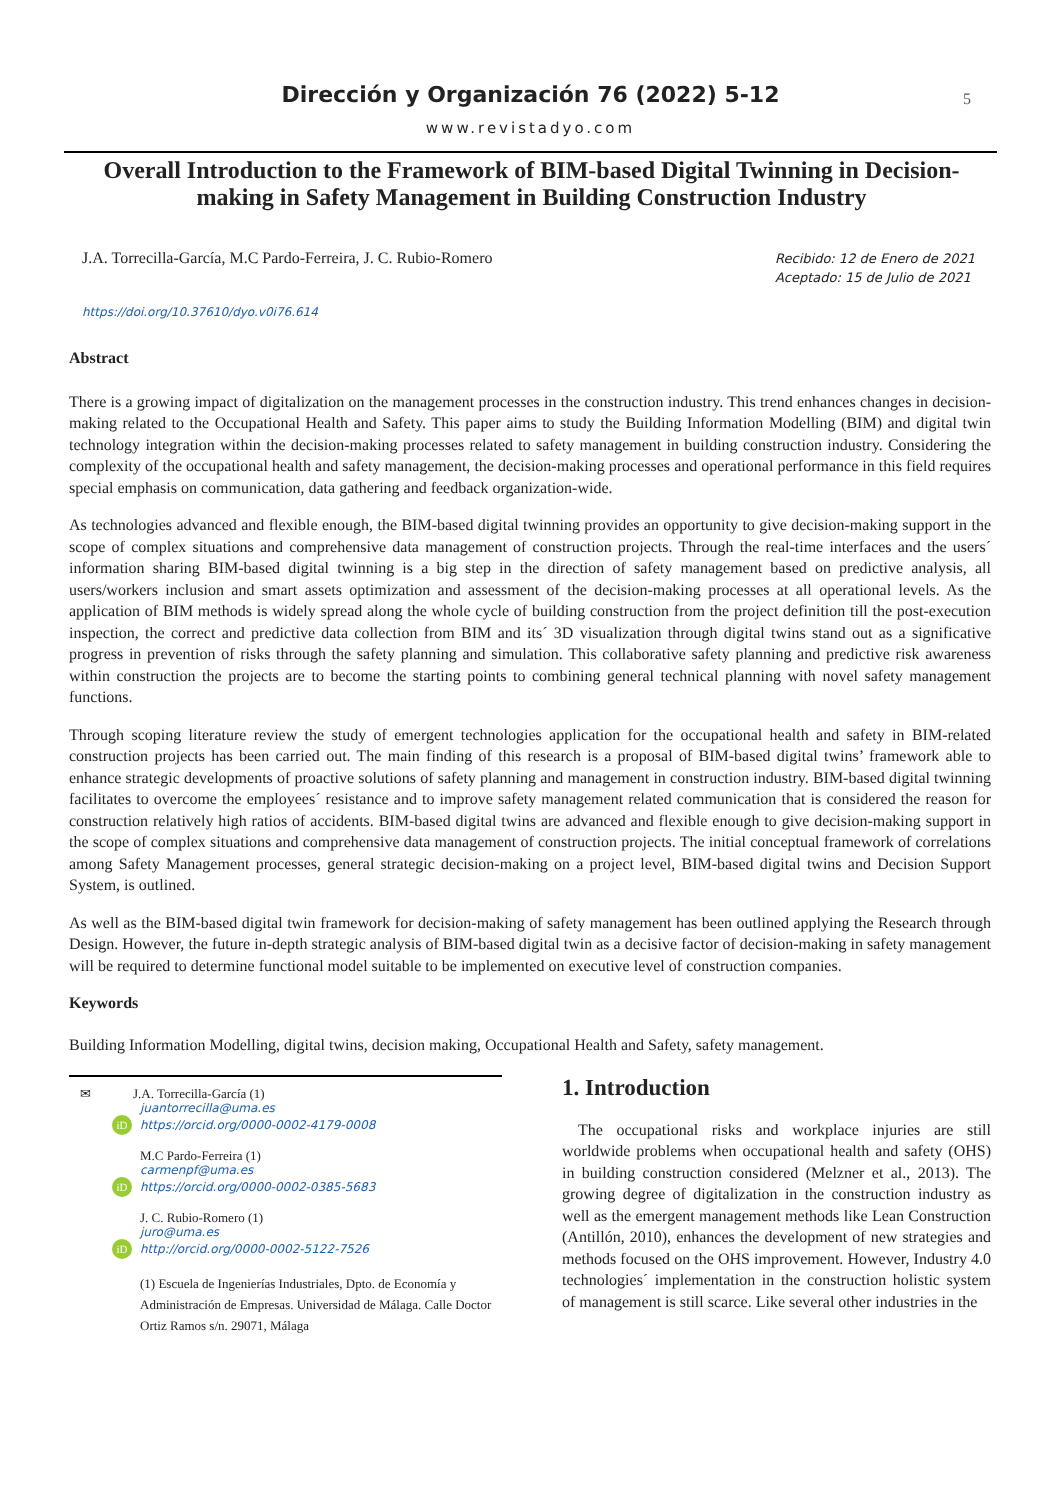Dirección y Organización 76 (2022) 5-12
5
www.revistadyo.com
Overall Introduction to the Framework of BIM-based Digital Twinning in Decision-making in Safety Management in Building Construction Industry
J.A. Torrecilla-García, M.C Pardo-Ferreira, J. C. Rubio-Romero
Recibido: 12 de Enero de 2021
Aceptado: 15 de Julio de 2021
https://doi.org/10.37610/dyo.v0i76.614
Abstract
There is a growing impact of digitalization on the management processes in the construction industry. This trend enhances changes in decision-making related to the Occupational Health and Safety. This paper aims to study the Building Information Modelling (BIM) and digital twin technology integration within the decision-making processes related to safety management in building construction industry. Considering the complexity of the occupational health and safety management, the decision-making processes and operational performance in this field requires special emphasis on communication, data gathering and feedback organization-wide.
As technologies advanced and flexible enough, the BIM-based digital twinning provides an opportunity to give decision-making support in the scope of complex situations and comprehensive data management of construction projects. Through the real-time interfaces and the users´ information sharing BIM-based digital twinning is a big step in the direction of safety management based on predictive analysis, all users/workers inclusion and smart assets optimization and assessment of the decision-making processes at all operational levels. As the application of BIM methods is widely spread along the whole cycle of building construction from the project definition till the post-execution inspection, the correct and predictive data collection from BIM and its´ 3D visualization through digital twins stand out as a significative progress in prevention of risks through the safety planning and simulation. This collaborative safety planning and predictive risk awareness within construction the projects are to become the starting points to combining general technical planning with novel safety management functions.
Through scoping literature review the study of emergent technologies application for the occupational health and safety in BIM-related construction projects has been carried out. The main finding of this research is a proposal of BIM-based digital twins’ framework able to enhance strategic developments of proactive solutions of safety planning and management in construction industry. BIM-based digital twinning facilitates to overcome the employees´ resistance and to improve safety management related communication that is considered the reason for construction relatively high ratios of accidents. BIM-based digital twins are advanced and flexible enough to give decision-making support in the scope of complex situations and comprehensive data management of construction projects. The initial conceptual framework of correlations among Safety Management processes, general strategic decision-making on a project level, BIM-based digital twins and Decision Support System, is outlined.
As well as the BIM-based digital twin framework for decision-making of safety management has been outlined applying the Research through Design. However, the future in-depth strategic analysis of BIM-based digital twin as a decisive factor of decision-making in safety management will be required to determine functional model suitable to be implemented on executive level of construction companies.
Keywords
Building Information Modelling, digital twins, decision making, Occupational Health and Safety, safety management.
✉ J.A. Torrecilla-García (1)
juantorrecilla@uma.es
iD https://orcid.org/0000-0002-4179-0008
M.C Pardo-Ferreira (1)
carmenpf@uma.es
iD https://orcid.org/0000-0002-0385-5683
J. C. Rubio-Romero (1)
juro@uma.es
iD http://orcid.org/0000-0002-5122-7526
(1) Escuela de Ingenierías Industriales, Dpto. de Economía y Administración de Empresas. Universidad de Málaga. Calle Doctor Ortiz Ramos s/n. 29071, Málaga
1. Introduction
The occupational risks and workplace injuries are still worldwide problems when occupational health and safety (OHS) in building construction considered (Melzner et al., 2013). The growing degree of digitalization in the construction industry as well as the emergent management methods like Lean Construction (Antillón, 2010), enhances the development of new strategies and methods focused on the OHS improvement. However, Industry 4.0 technologies´ implementation in the construction holistic system of management is still scarce. Like several other industries in the